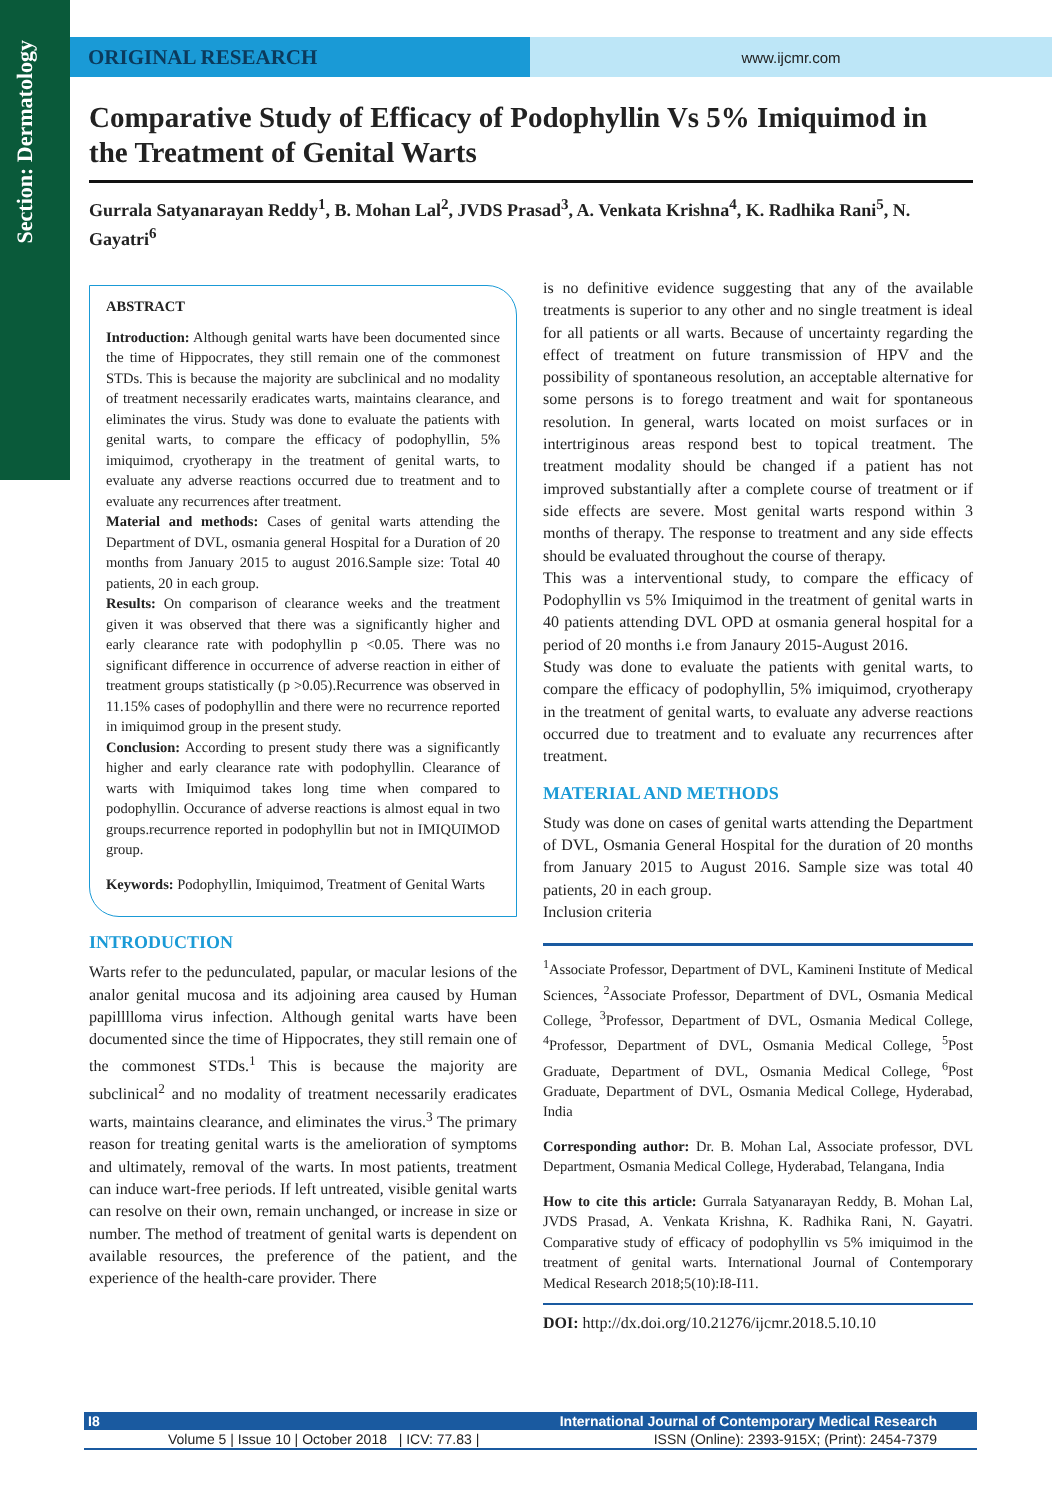Section: Dermatology
ORIGINAL RESEARCH
www.ijcmr.com
Comparative Study of Efficacy of Podophyllin Vs 5% Imiquimod in the Treatment of Genital Warts
Gurrala Satyanarayan Reddy<sup>1</sup>, B. Mohan Lal<sup>2</sup>, JVDS Prasad<sup>3</sup>, A. Venkata Krishna<sup>4</sup>, K. Radhika Rani<sup>5</sup>, N. Gayatri<sup>6</sup>
ABSTRACT
Introduction: Although genital warts have been documented since the time of Hippocrates, they still remain one of the commonest STDs. This is because the majority are subclinical and no modality of treatment necessarily eradicates warts, maintains clearance, and eliminates the virus. Study was done to evaluate the patients with genital warts, to compare the efficacy of podophyllin, 5% imiquimod, cryotherapy in the treatment of genital warts, to evaluate any adverse reactions occurred due to treatment and to evaluate any recurrences after treatment.
Material and methods: Cases of genital warts attending the Department of DVL, osmania general Hospital for a Duration of 20 months from January 2015 to august 2016.Sample size: Total 40 patients, 20 in each group.
Results: On comparison of clearance weeks and the treatment given it was observed that there was a significantly higher and early clearance rate with podophyllin p <0.05. There was no significant difference in occurrence of adverse reaction in either of treatment groups statistically (p >0.05).Recurrence was observed in 11.15% cases of podophyllin and there were no recurrence reported in imiquimod group in the present study.
Conclusion: According to present study there was a significantly higher and early clearance rate with podophyllin. Clearance of warts with Imiquimod takes long time when compared to podophyllin. Occurance of adverse reactions is almost equal in two groups.recurrence reported in podophyllin but not in IMIQUIMOD group.
Keywords: Podophyllin, Imiquimod, Treatment of Genital Warts
INTRODUCTION
Warts refer to the pedunculated, papular, or macular lesions of the analor genital mucosa and its adjoining area caused by Human papilllloma virus infection. Although genital warts have been documented since the time of Hippocrates, they still remain one of the commonest STDs.<sup>1</sup> This is because the majority are subclinical<sup>2</sup> and no modality of treatment necessarily eradicates warts, maintains clearance, and eliminates the virus.<sup>3</sup> The primary reason for treating genital warts is the amelioration of symptoms and ultimately, removal of the warts. In most patients, treatment can induce wart-free periods. If left untreated, visible genital warts can resolve on their own, remain unchanged, or increase in size or number. The method of treatment of genital warts is dependent on available resources, the preference of the patient, and the experience of the health-care provider. There
is no definitive evidence suggesting that any of the available treatments is superior to any other and no single treatment is ideal for all patients or all warts. Because of uncertainty regarding the effect of treatment on future transmission of HPV and the possibility of spontaneous resolution, an acceptable alternative for some persons is to forego treatment and wait for spontaneous resolution. In general, warts located on moist surfaces or in intertriginous areas respond best to topical treatment. The treatment modality should be changed if a patient has not improved substantially after a complete course of treatment or if side effects are severe. Most genital warts respond within 3 months of therapy. The response to treatment and any side effects should be evaluated throughout the course of therapy.
This was a interventional study, to compare the efficacy of Podophyllin vs 5% Imiquimod in the treatment of genital warts in 40 patients attending DVL OPD at osmania general hospital for a period of 20 months i.e from Janaury 2015-August 2016.
Study was done to evaluate the patients with genital warts, to compare the efficacy of podophyllin, 5% imiquimod, cryotherapy in the treatment of genital warts, to evaluate any adverse reactions occurred due to treatment and to evaluate any recurrences after treatment.
MATERIAL AND METHODS
Study was done on cases of genital warts attending the Department of DVL, Osmania General Hospital for the duration of 20 months from January 2015 to August 2016. Sample size was total 40 patients, 20 in each group.
Inclusion criteria
<sup>1</sup> Associate Professor, Department of DVL, Kamineni Institute of Medical Sciences, <sup>2</sup>Associate Professor, Department of DVL, Osmania Medical College, <sup>3</sup>Professor, Department of DVL, Osmania Medical College, <sup>4</sup>Professor, Department of DVL, Osmania Medical College, <sup>5</sup>Post Graduate, Department of DVL, Osmania Medical College, <sup>6</sup>Post Graduate, Department of DVL, Osmania Medical College, Hyderabad, India
Corresponding author: Dr. B. Mohan Lal, Associate professor, DVL Department, Osmania Medical College, Hyderabad, Telangana, India
How to cite this article: Gurrala Satyanarayan Reddy, B. Mohan Lal, JVDS Prasad, A. Venkata Krishna, K. Radhika Rani, N. Gayatri. Comparative study of efficacy of podophyllin vs 5% imiquimod in the treatment of genital warts. International Journal of Contemporary Medical Research 2018;5(10):I8-I11.
DOI: http://dx.doi.org/10.21276/ijcmr.2018.5.10.10
I8 International Journal of Contemporary Medical Research
Volume 5 | Issue 10 | October 2018 | ICV: 77.83 | ISSN (Online): 2393-915X; (Print): 2454-7379